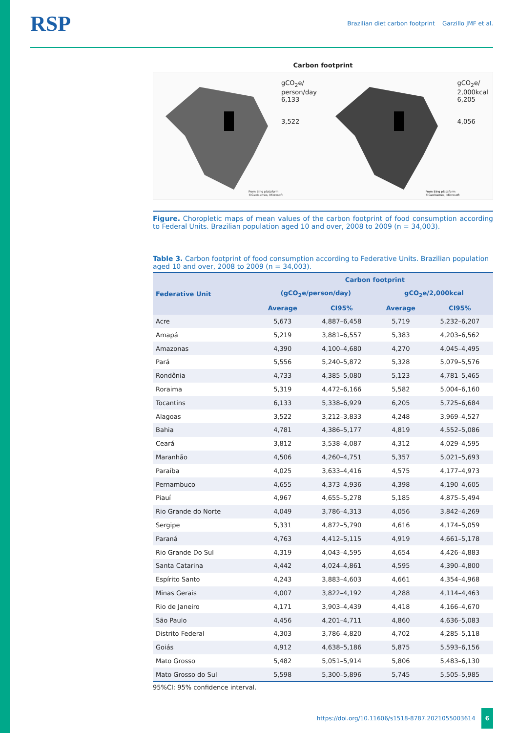RSP
Brazilian diet carbon footprint Garzillo JMF et al.
Carbon footprint
gCO<sub>2</sub>e/
person/day
6,133
3,522
From Bing plataform
©GeoNames, Microsoft
gCO<sub>2</sub>e/
2,000kcal
6,205
4,056
From Bing plataform
©GeoNames, Microsoft
Figure. Choropletic maps of mean values of the carbon footprint of food consumption according to Federal Units. Brazilian population aged 10 and over, 2008 to 2009 (n = 34,003).
Table 3. Carbon footprint of food consumption according to Federative Units. Brazilian population aged 10 and over, 2008 to 2009 (n = 34,003).
| Federative Unit | Carbon footprint | | | |
| --- | --- | --- | --- | --- |
| | (gCO<sub>2</sub>e/person/day) | | gCO<sub>2</sub>e/2,000kcal | |
| | Average | CI95% | Average | CI95% |
| Acre | 5,673 | 4,887–6,458 | 5,719 | 5,232–6,207 |
| Amapá | 5,219 | 3,881–6,557 | 5,383 | 4,203–6,562 |
| Amazonas | 4,390 | 4,100–4,680 | 4,270 | 4,045–4,495 |
| Pará | 5,556 | 5,240–5,872 | 5,328 | 5,079–5,576 |
| Rondônia | 4,733 | 4,385–5,080 | 5,123 | 4,781–5,465 |
| Roraima | 5,319 | 4,472–6,166 | 5,582 | 5,004–6,160 |
| Tocantins | 6,133 | 5,338–6,929 | 6,205 | 5,725–6,684 |
| Alagoas | 3,522 | 3,212–3,833 | 4,248 | 3,969–4,527 |
| Bahia | 4,781 | 4,386–5,177 | 4,819 | 4,552–5,086 |
| Ceará | 3,812 | 3,538–4,087 | 4,312 | 4,029–4,595 |
| Maranhão | 4,506 | 4,260–4,751 | 5,357 | 5,021–5,693 |
| Paraíba | 4,025 | 3,633–4,416 | 4,575 | 4,177–4,973 |
| Pernambuco | 4,655 | 4,373–4,936 | 4,398 | 4,190–4,605 |
| Piauí | 4,967 | 4,655–5,278 | 5,185 | 4,875–5,494 |
| Rio Grande do Norte | 4,049 | 3,786–4,313 | 4,056 | 3,842–4,269 |
| Sergipe | 5,331 | 4,872–5,790 | 4,616 | 4,174–5,059 |
| Paraná | 4,763 | 4,412–5,115 | 4,919 | 4,661–5,178 |
| Rio Grande Do Sul | 4,319 | 4,043–4,595 | 4,654 | 4,426–4,883 |
| Santa Catarina | 4,442 | 4,024–4,861 | 4,595 | 4,390–4,800 |
| Espírito Santo | 4,243 | 3,883–4,603 | 4,661 | 4,354–4,968 |
| Minas Gerais | 4,007 | 3,822–4,192 | 4,288 | 4,114–4,463 |
| Rio de Janeiro | 4,171 | 3,903–4,439 | 4,418 | 4,166–4,670 |
| São Paulo | 4,456 | 4,201–4,711 | 4,860 | 4,636–5,083 |
| Distrito Federal | 4,303 | 3,786–4,820 | 4,702 | 4,285–5,118 |
| Goiás | 4,912 | 4,638–5,186 | 5,875 | 5,593–6,156 |
| Mato Grosso | 5,482 | 5,051–5,914 | 5,806 | 5,483–6,130 |
| Mato Grosso do Sul | 5,598 | 5,300–5,896 | 5,745 | 5,505–5,985 |
95%CI: 95% confidence interval.
https://doi.org/10.11606/s1518-8787.2021055003614 6